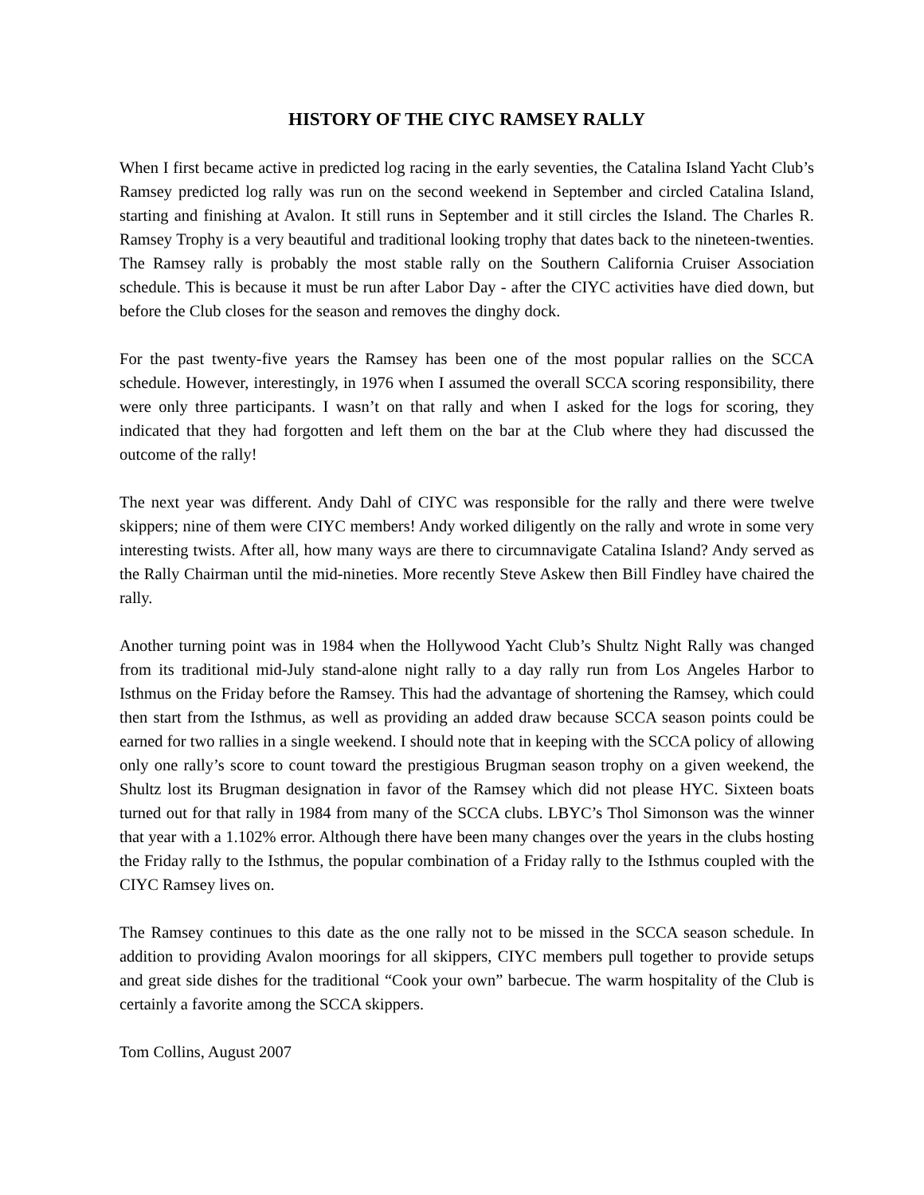HISTORY OF THE CIYC RAMSEY RALLY
When I first became active in predicted log racing in the early seventies, the Catalina Island Yacht Club’s Ramsey predicted log rally was run on the second weekend in September and circled Catalina Island, starting and finishing at Avalon. It still runs in September and it still circles the Island. The Charles R. Ramsey Trophy is a very beautiful and traditional looking trophy that dates back to the nineteen-twenties. The Ramsey rally is probably the most stable rally on the Southern California Cruiser Association schedule. This is because it must be run after Labor Day - after the CIYC activities have died down, but before the Club closes for the season and removes the dinghy dock.
For the past twenty-five years the Ramsey has been one of the most popular rallies on the SCCA schedule. However, interestingly, in 1976 when I assumed the overall SCCA scoring responsibility, there were only three participants. I wasn’t on that rally and when I asked for the logs for scoring, they indicated that they had forgotten and left them on the bar at the Club where they had discussed the outcome of the rally!
The next year was different. Andy Dahl of CIYC was responsible for the rally and there were twelve skippers; nine of them were CIYC members! Andy worked diligently on the rally and wrote in some very interesting twists. After all, how many ways are there to circumnavigate Catalina Island? Andy served as the Rally Chairman until the mid-nineties. More recently Steve Askew then Bill Findley have chaired the rally.
Another turning point was in 1984 when the Hollywood Yacht Club’s Shultz Night Rally was changed from its traditional mid-July stand-alone night rally to a day rally run from Los Angeles Harbor to Isthmus on the Friday before the Ramsey. This had the advantage of shortening the Ramsey, which could then start from the Isthmus, as well as providing an added draw because SCCA season points could be earned for two rallies in a single weekend. I should note that in keeping with the SCCA policy of allowing only one rally’s score to count toward the prestigious Brugman season trophy on a given weekend, the Shultz lost its Brugman designation in favor of the Ramsey which did not please HYC. Sixteen boats turned out for that rally in 1984 from many of the SCCA clubs. LBYC’s Thol Simonson was the winner that year with a 1.102% error. Although there have been many changes over the years in the clubs hosting the Friday rally to the Isthmus, the popular combination of a Friday rally to the Isthmus coupled with the CIYC Ramsey lives on.
The Ramsey continues to this date as the one rally not to be missed in the SCCA season schedule. In addition to providing Avalon moorings for all skippers, CIYC members pull together to provide setups and great side dishes for the traditional “Cook your own” barbecue. The warm hospitality of the Club is certainly a favorite among the SCCA skippers.
Tom Collins, August 2007